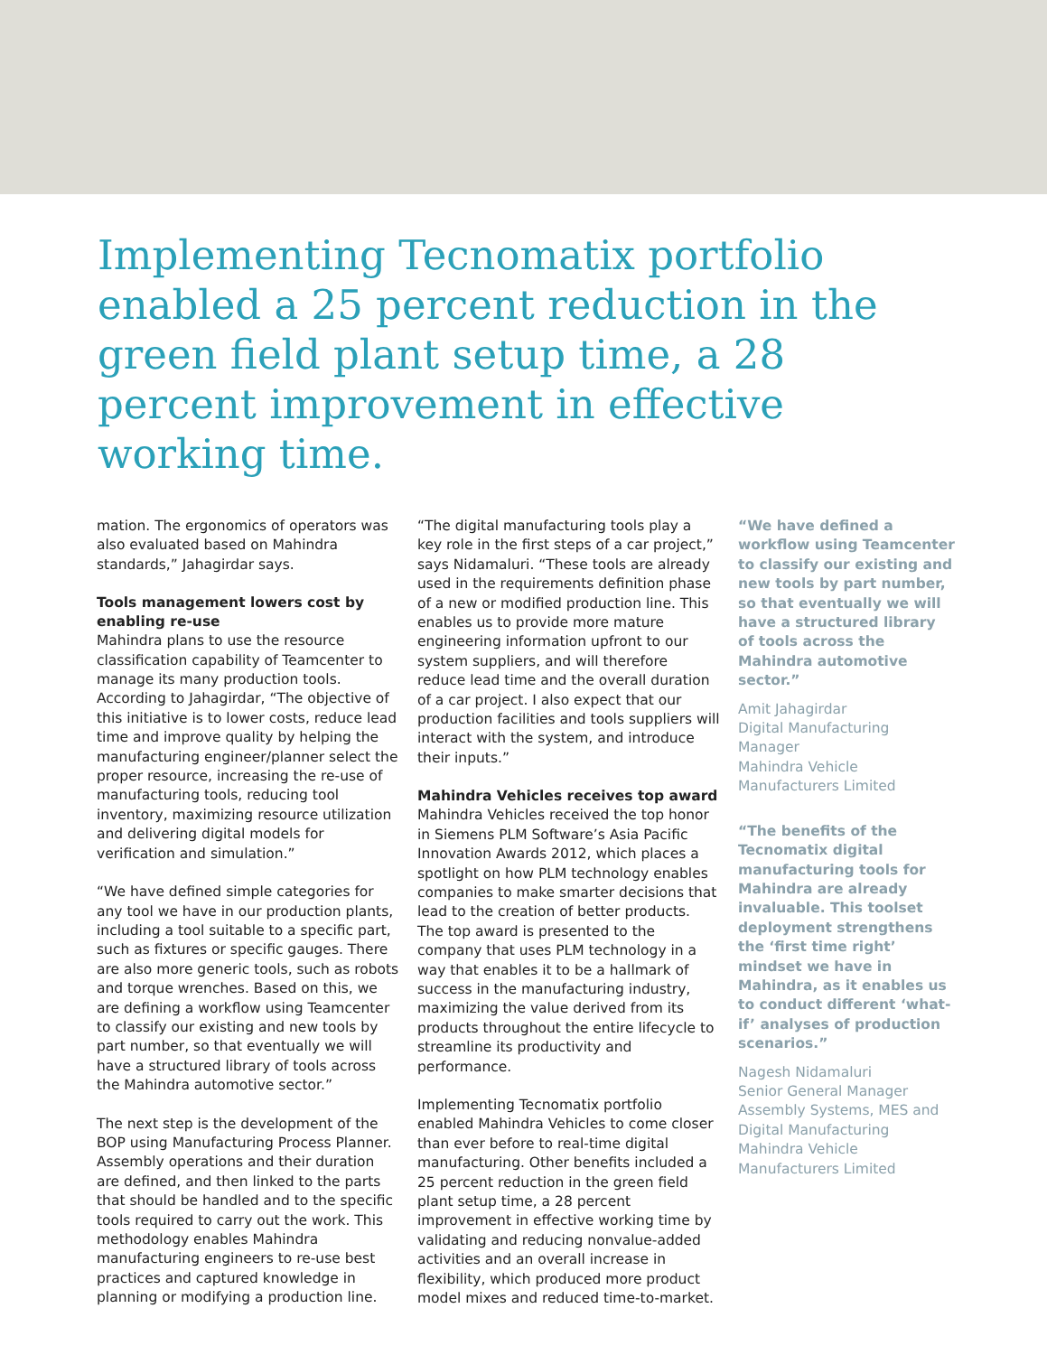Implementing Tecnomatix portfolio enabled a 25 percent reduction in the green field plant setup time, a 28 percent improvement in effective working time.
mation. The ergonomics of operators was also evaluated based on Mahindra standards,” Jahagirdar says.
Tools management lowers cost by enabling re-use
Mahindra plans to use the resource classification capability of Teamcenter to manage its many production tools. According to Jahagirdar, “The objective of this initiative is to lower costs, reduce lead time and improve quality by helping the manufacturing engineer/planner select the proper resource, increasing the re-use of manufacturing tools, reducing tool inventory, maximizing resource utilization and delivering digital models for verification and simulation.”
“We have defined simple categories for any tool we have in our production plants, including a tool suitable to a specific part, such as fixtures or specific gauges. There are also more generic tools, such as robots and torque wrenches. Based on this, we are defining a workflow using Teamcenter to classify our existing and new tools by part number, so that eventually we will have a structured library of tools across the Mahindra automotive sector.”
The next step is the development of the BOP using Manufacturing Process Planner. Assembly operations and their duration are defined, and then linked to the parts that should be handled and to the specific tools required to carry out the work. This methodology enables Mahindra manufacturing engineers to re-use best practices and captured knowledge in planning or modifying a production line.
“The digital manufacturing tools play a key role in the first steps of a car project,” says Nidamaluri. “These tools are already used in the requirements definition phase of a new or modified production line. This enables us to provide more mature engineering information upfront to our system suppliers, and will therefore reduce lead time and the overall duration of a car project. I also expect that our production facilities and tools suppliers will interact with the system, and introduce their inputs.”
Mahindra Vehicles receives top award
Mahindra Vehicles received the top honor in Siemens PLM Software’s Asia Pacific Innovation Awards 2012, which places a spotlight on how PLM technology enables companies to make smarter decisions that lead to the creation of better products. The top award is presented to the company that uses PLM technology in a way that enables it to be a hallmark of success in the manufacturing industry, maximizing the value derived from its products throughout the entire lifecycle to streamline its productivity and performance.
Implementing Tecnomatix portfolio enabled Mahindra Vehicles to come closer than ever before to real-time digital manufacturing. Other benefits included a 25 percent reduction in the green field plant setup time, a 28 percent improvement in effective working time by validating and reducing nonvalue-added activities and an overall increase in flexibility, which produced more product model mixes and reduced time-to-market.
“We have defined a workflow using Teamcenter to classify our existing and new tools by part number, so that eventually we will have a structured library of tools across the Mahindra automotive sector.”
Amit Jahagirdar
Digital Manufacturing Manager
Mahindra Vehicle Manufacturers Limited
“The benefits of the Tecnomatix digital manufacturing tools for Mahindra are already invaluable. This toolset deployment strengthens the ‘first time right’ mindset we have in Mahindra, as it enables us to conduct different ‘what-if’ analyses of production scenarios.”
Nagesh Nidamaluri
Senior General Manager
Assembly Systems, MES and Digital Manufacturing
Mahindra Vehicle Manufacturers Limited